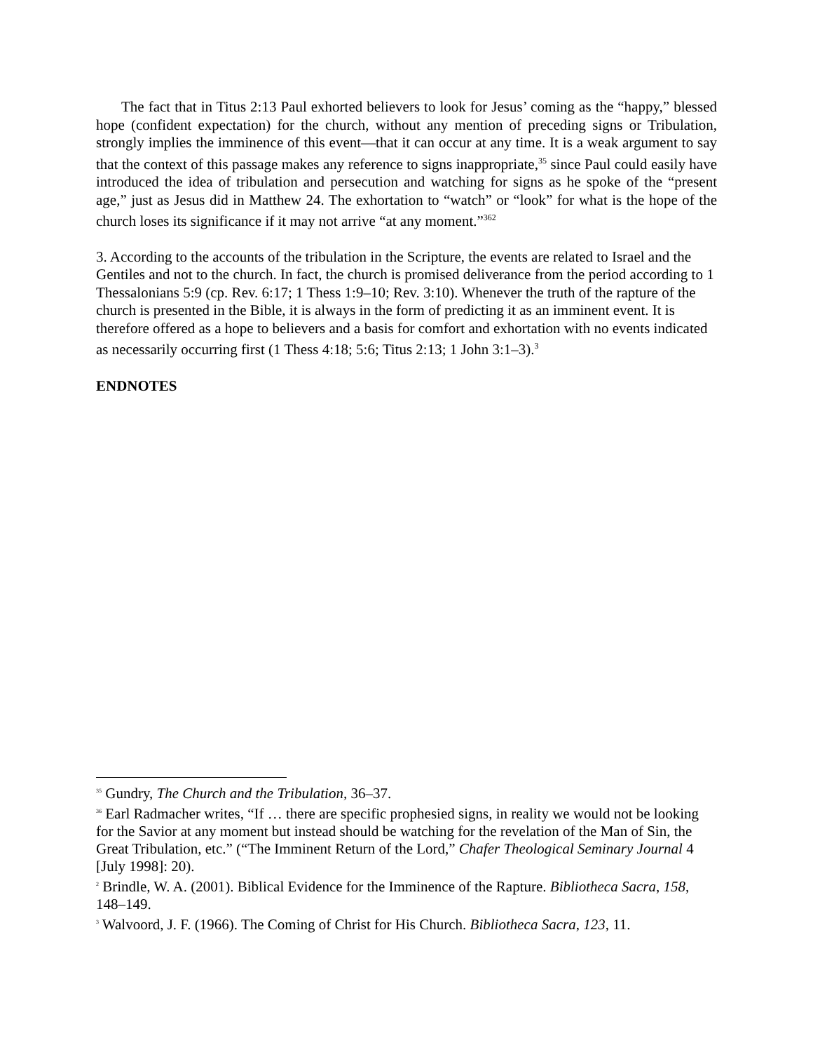The fact that in Titus 2:13 Paul exhorted believers to look for Jesus’ coming as the “happy,” blessed hope (confident expectation) for the church, without any mention of preceding signs or Tribulation, strongly implies the imminence of this event—that it can occur at any time. It is a weak argument to say that the context of this passage makes any reference to signs inappropriate,<sup>35</sup> since Paul could easily have introduced the idea of tribulation and persecution and watching for signs as he spoke of the “present age,” just as Jesus did in Matthew 24. The exhortation to “watch” or “look” for what is the hope of the church loses its significance if it may not arrive “at any moment.”<sup>362</sup>
3. According to the accounts of the tribulation in the Scripture, the events are related to Israel and the Gentiles and not to the church. In fact, the church is promised deliverance from the period according to 1 Thessalonians 5:9 (cp. Rev. 6:17; 1 Thess 1:9–10; Rev. 3:10). Whenever the truth of the rapture of the church is presented in the Bible, it is always in the form of predicting it as an imminent event. It is therefore offered as a hope to believers and a basis for comfort and exhortation with no events indicated as necessarily occurring first (1 Thess 4:18; 5:6; Titus 2:13; 1 John 3:1–3).<sup>3</sup>
ENDNOTES
<sup>35</sup> Gundry, The Church and the Tribulation, 36–37.
<sup>36</sup> Earl Radmacher writes, “If … there are specific prophesied signs, in reality we would not be looking for the Savior at any moment but instead should be watching for the revelation of the Man of Sin, the Great Tribulation, etc.” (“The Imminent Return of the Lord,” Chafer Theological Seminary Journal 4 [July 1998]: 20).
<sup>2</sup> Brindle, W. A. (2001). Biblical Evidence for the Imminence of the Rapture. Bibliotheca Sacra, 158, 148–149.
<sup>3</sup> Walvoord, J. F. (1966). The Coming of Christ for His Church. Bibliotheca Sacra, 123, 11.